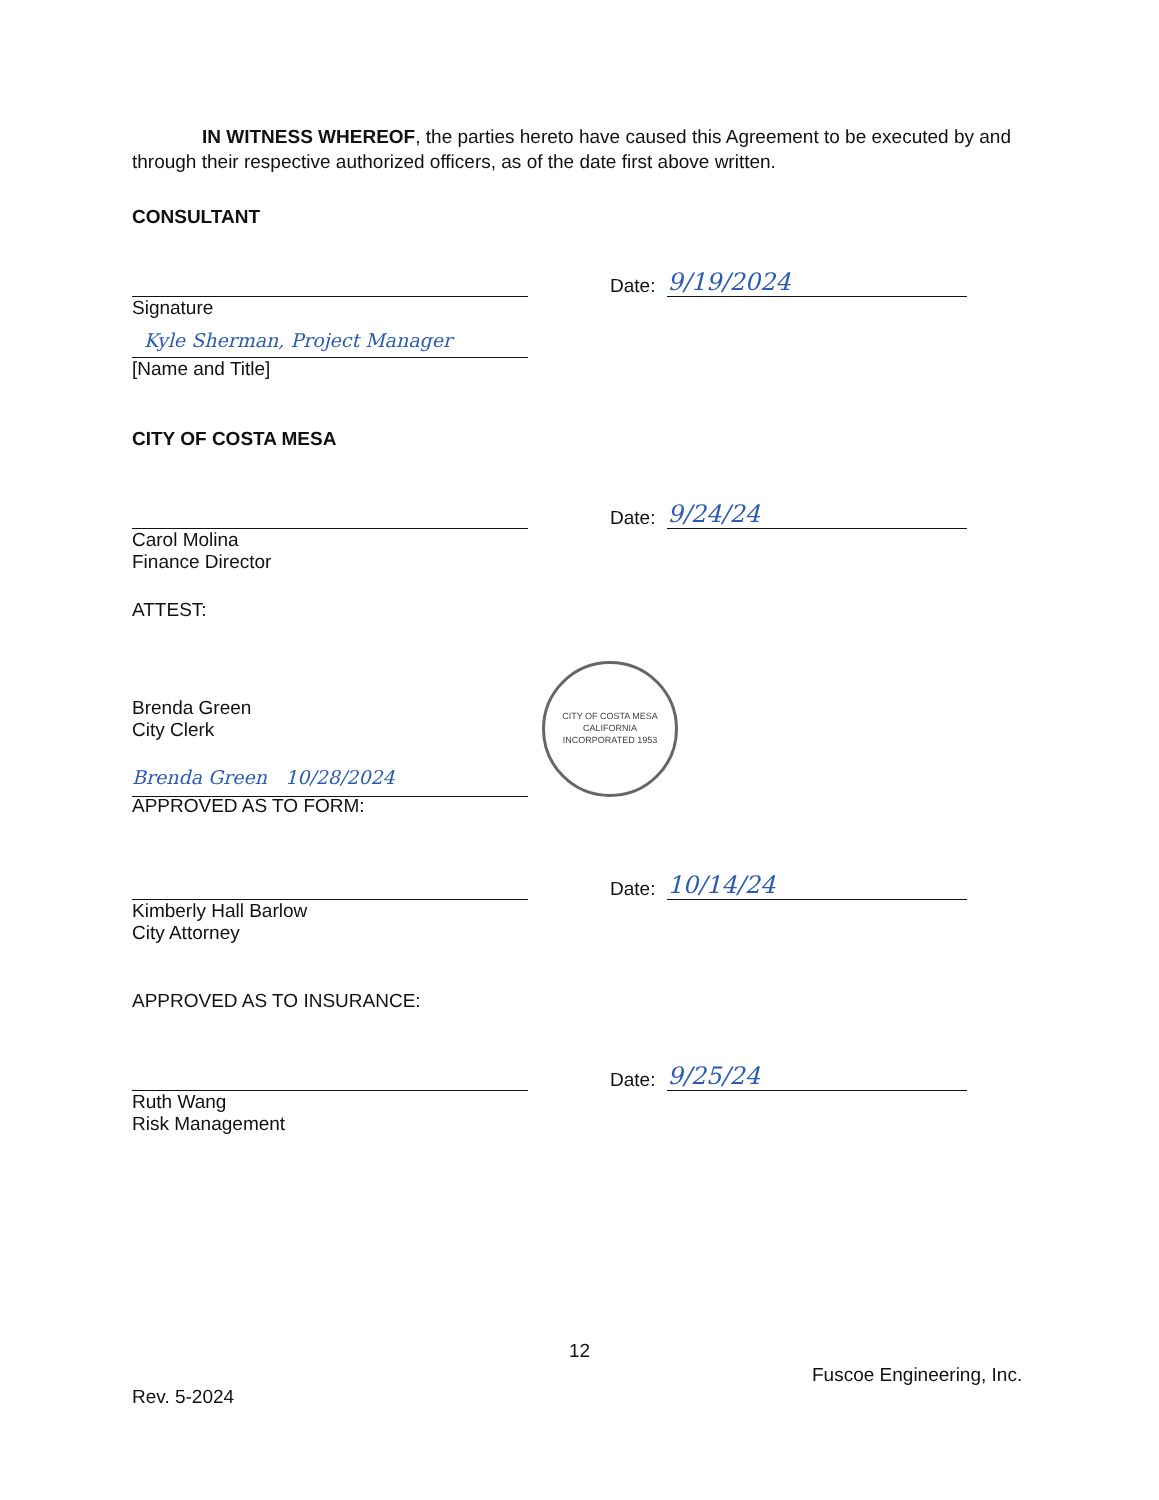IN WITNESS WHEREOF, the parties hereto have caused this Agreement to be executed by and through their respective authorized officers, as of the date first above written.
CONSULTANT
Date:
9/19/2024
Signature
Kyle Sherman, Project Manager
[Name and Title]
CITY OF COSTA MESA
Date:
9/24/24
Carol Molina
Finance Director
ATTEST:
Brenda Green 10/28/2024
CITY OF COSTA MESA
CALIFORNIA
INCORPORATED 1953
Brenda Green
City Clerk
APPROVED AS TO FORM:
Date:
10/14/24
Kimberly Hall Barlow
City Attorney
APPROVED AS TO INSURANCE:
Date:
9/25/24
Ruth Wang
Risk Management
12
Fuscoe Engineering, Inc.
Rev. 5-2024